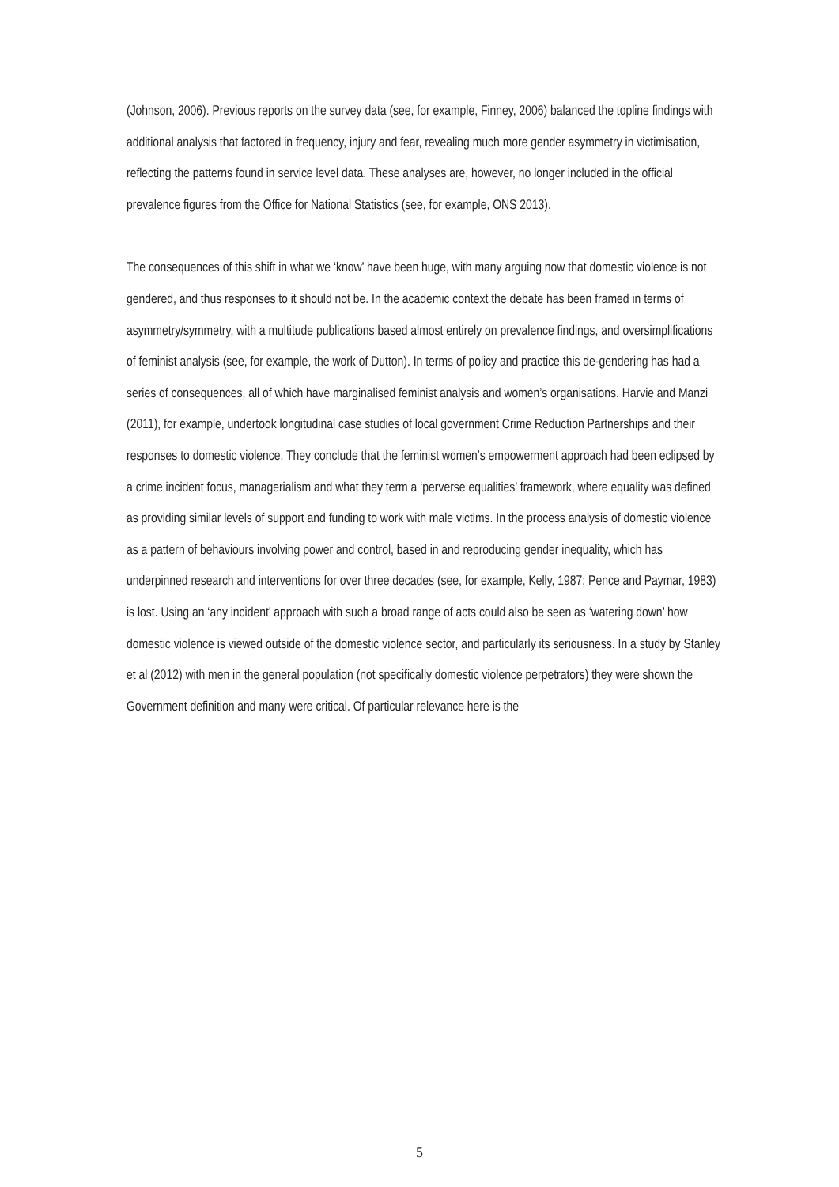(Johnson, 2006). Previous reports on the survey data (see, for example, Finney, 2006) balanced the topline findings with additional analysis that factored in frequency, injury and fear, revealing much more gender asymmetry in victimisation, reflecting the patterns found in service level data. These analyses are, however, no longer included in the official prevalence figures from the Office for National Statistics (see, for example, ONS 2013).
The consequences of this shift in what we ‘know’ have been huge, with many arguing now that domestic violence is not gendered, and thus responses to it should not be. In the academic context the debate has been framed in terms of asymmetry/symmetry, with a multitude publications based almost entirely on prevalence findings, and oversimplifications of feminist analysis (see, for example, the work of Dutton). In terms of policy and practice this de-gendering has had a series of consequences, all of which have marginalised feminist analysis and women’s organisations. Harvie and Manzi (2011), for example, undertook longitudinal case studies of local government Crime Reduction Partnerships and their responses to domestic violence. They conclude that the feminist women’s empowerment approach had been eclipsed by a crime incident focus, managerialism and what they term a ‘perverse equalities’ framework, where equality was defined as providing similar levels of support and funding to work with male victims. In the process analysis of domestic violence as a pattern of behaviours involving power and control, based in and reproducing gender inequality, which has underpinned research and interventions for over three decades (see, for example, Kelly, 1987; Pence and Paymar, 1983) is lost. Using an ‘any incident’ approach with such a broad range of acts could also be seen as ‘watering down’ how domestic violence is viewed outside of the domestic violence sector, and particularly its seriousness. In a study by Stanley et al (2012) with men in the general population (not specifically domestic violence perpetrators) they were shown the Government definition and many were critical. Of particular relevance here is the
5